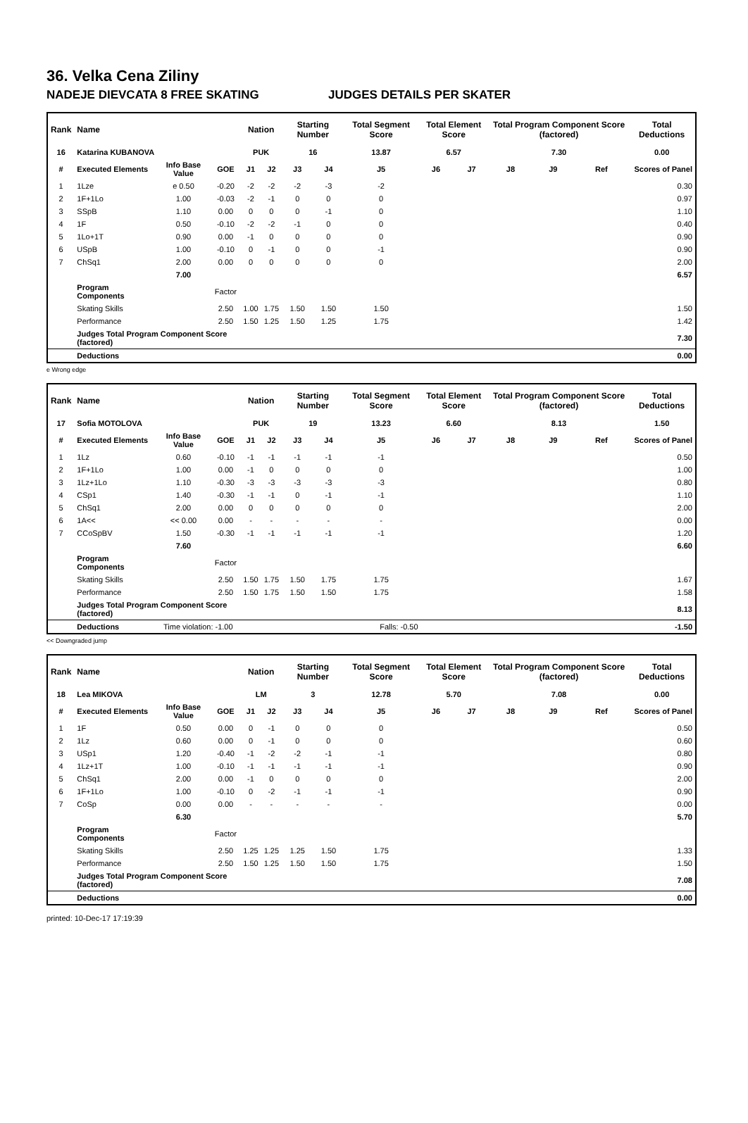36. Velka Cena Ziliny
NADEJE DIEVCATA 8 FREE SKATING JUDGES DETAILS PER SKATER
| Rank | Name | | | Nation | | Starting Number | | Total Segment Score | Total Element Score | | Total Program Component Score (factored) | | | Total Deductions |
| --- | --- | --- | --- | --- | --- | --- | --- | --- | --- | --- | --- | --- | --- | --- |
| 16 | Katarina KUBANOVA | | | PUK | | 16 | | 13.87 | 6.57 | | 7.30 | | | 0.00 |
| # | Executed Elements | Info Base Value | GOE | J1 | J2 | J3 | J4 | J5 | J6 | J7 | J8 | J9 | Ref | Scores of Panel |
| 1 | 1Lze | e 0.50 | -0.20 | -2 | -2 | -2 | -3 | -2 | | | | | | 0.30 |
| 2 | 1F+1Lo | 1.00 | -0.03 | -2 | -1 | 0 | 0 | 0 | | | | | | 0.97 |
| 3 | SSpB | 1.10 | 0.00 | 0 | 0 | 0 | -1 | 0 | | | | | | 1.10 |
| 4 | 1F | 0.50 | -0.10 | -2 | -2 | -1 | 0 | 0 | | | | | | 0.40 |
| 5 | 1Lo+1T | 0.90 | 0.00 | -1 | 0 | 0 | 0 | 0 | | | | | | 0.90 |
| 6 | USpB | 1.00 | -0.10 | 0 | -1 | 0 | 0 | -1 | | | | | | 0.90 |
| 7 | ChSq1 | 2.00 | 0.00 | 0 | 0 | 0 | 0 | 0 | | | | | | 2.00 |
| | | 7.00 | | | | | | | | | | | | 6.57 |
| | Program Components | | Factor | | | | | | | | | | | |
| | Skating Skills | | 2.50 | 1.00 | 1.75 | 1.50 | 1.50 | 1.50 | | | | | | 1.50 |
| | Performance | | 2.50 | 1.50 | 1.25 | 1.50 | 1.25 | 1.75 | | | | | | 1.42 |
| | Judges Total Program Component Score (factored) | | | | | | | | | | | | | 7.30 |
| | Deductions | | | | | | | | | | | | | 0.00 |
e Wrong edge
| Rank | Name | | | Nation | | Starting Number | | Total Segment Score | Total Element Score | | Total Program Component Score (factored) | | | Total Deductions |
| --- | --- | --- | --- | --- | --- | --- | --- | --- | --- | --- | --- | --- | --- | --- |
| 17 | Sofia MOTOLOVA | | | PUK | | 19 | | 13.23 | 6.60 | | 8.13 | | | 1.50 |
| # | Executed Elements | Info Base Value | GOE | J1 | J2 | J3 | J4 | J5 | J6 | J7 | J8 | J9 | Ref | Scores of Panel |
| 1 | 1Lz | 0.60 | -0.10 | -1 | -1 | -1 | -1 | -1 | | | | | | 0.50 |
| 2 | 1F+1Lo | 1.00 | 0.00 | -1 | 0 | 0 | 0 | 0 | | | | | | 1.00 |
| 3 | 1Lz+1Lo | 1.10 | -0.30 | -3 | -3 | -3 | -3 | -3 | | | | | | 0.80 |
| 4 | CSp1 | 1.40 | -0.30 | -1 | -1 | 0 | -1 | -1 | | | | | | 1.10 |
| 5 | ChSq1 | 2.00 | 0.00 | 0 | 0 | 0 | 0 | 0 | | | | | | 2.00 |
| 6 | 1A<< | << 0.00 | 0.00 | - | - | - | - | - | | | | | | 0.00 |
| 7 | CCoSpBV | 1.50 | -0.30 | -1 | -1 | -1 | -1 | -1 | | | | | | 1.20 |
| | | 7.60 | | | | | | | | | | | | 6.60 |
| | Program Components | | Factor | | | | | | | | | | | |
| | Skating Skills | | 2.50 | 1.50 | 1.75 | 1.50 | 1.75 | 1.75 | | | | | | 1.67 |
| | Performance | | 2.50 | 1.50 | 1.75 | 1.50 | 1.50 | 1.75 | | | | | | 1.58 |
| | Judges Total Program Component Score (factored) | | | | | | | | | | | | | 8.13 |
| | Deductions | Time violation: -1.00 | | | | | | Falls: -0.50 | | | | | | -1.50 |
<< Downgraded jump
| Rank | Name | | | Nation | | Starting Number | | Total Segment Score | Total Element Score | | Total Program Component Score (factored) | | | Total Deductions |
| --- | --- | --- | --- | --- | --- | --- | --- | --- | --- | --- | --- | --- | --- | --- |
| 18 | Lea MIKOVA | | | LM | | 3 | | 12.78 | 5.70 | | 7.08 | | | 0.00 |
| # | Executed Elements | Info Base Value | GOE | J1 | J2 | J3 | J4 | J5 | J6 | J7 | J8 | J9 | Ref | Scores of Panel |
| 1 | 1F | 0.50 | 0.00 | 0 | -1 | 0 | 0 | 0 | | | | | | 0.50 |
| 2 | 1Lz | 0.60 | 0.00 | 0 | -1 | 0 | 0 | 0 | | | | | | 0.60 |
| 3 | USp1 | 1.20 | -0.40 | -1 | -2 | -2 | -1 | -1 | | | | | | 0.80 |
| 4 | 1Lz+1T | 1.00 | -0.10 | -1 | -1 | -1 | -1 | -1 | | | | | | 0.90 |
| 5 | ChSq1 | 2.00 | 0.00 | -1 | 0 | 0 | 0 | 0 | | | | | | 2.00 |
| 6 | 1F+1Lo | 1.00 | -0.10 | 0 | -2 | -1 | -1 | -1 | | | | | | 0.90 |
| 7 | CoSp | 0.00 | 0.00 | - | - | - | - | - | | | | | | 0.00 |
| | | 6.30 | | | | | | | | | | | | 5.70 |
| | Program Components | | Factor | | | | | | | | | | | |
| | Skating Skills | | 2.50 | 1.25 | 1.25 | 1.25 | 1.50 | 1.75 | | | | | | 1.33 |
| | Performance | | 2.50 | 1.50 | 1.25 | 1.50 | 1.50 | 1.75 | | | | | | 1.50 |
| | Judges Total Program Component Score (factored) | | | | | | | | | | | | | 7.08 |
| | Deductions | | | | | | | | | | | | | 0.00 |
printed: 10-Dec-17 17:19:39